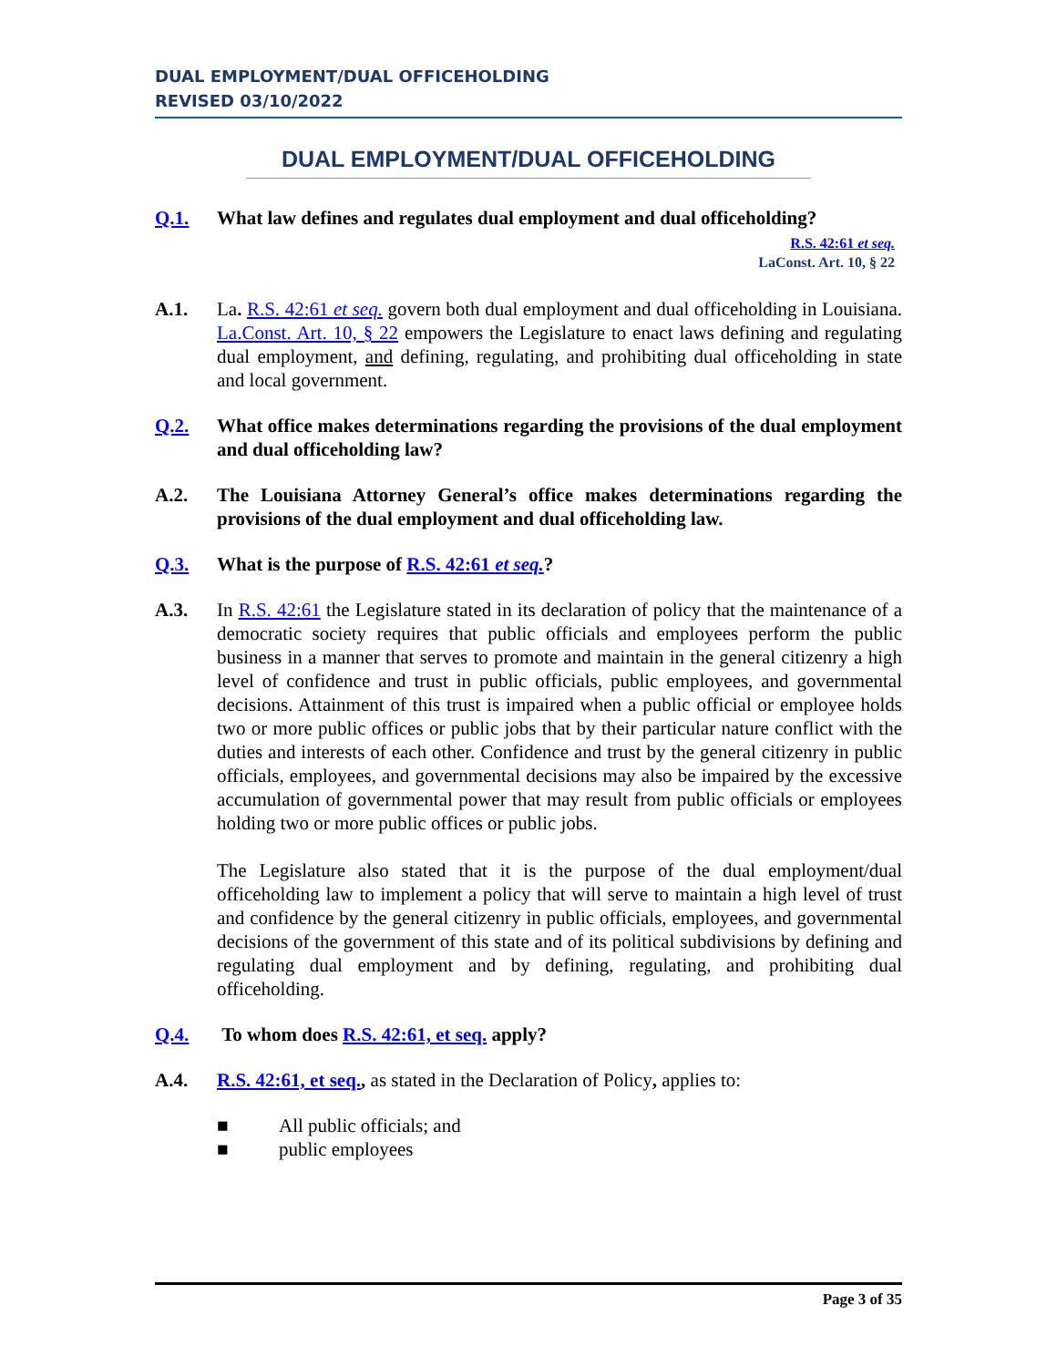DUAL EMPLOYMENT/DUAL OFFICEHOLDING
REVISED 03/10/2022
DUAL EMPLOYMENT/DUAL OFFICEHOLDING
Q.1. What law defines and regulates dual employment and dual officeholding?
R.S. 42:61 et seq.
LaConst. Art. 10, § 22
A.1. La. R.S. 42:61 et seq. govern both dual employment and dual officeholding in Louisiana. La.Const. Art. 10, § 22 empowers the Legislature to enact laws defining and regulating dual employment, and defining, regulating, and prohibiting dual officeholding in state and local government.
Q.2. What office makes determinations regarding the provisions of the dual employment and dual officeholding law?
A.2. The Louisiana Attorney General’s office makes determinations regarding the provisions of the dual employment and dual officeholding law.
Q.3. What is the purpose of R.S. 42:61 et seq.?
A.3. In R.S. 42:61 the Legislature stated in its declaration of policy that the maintenance of a democratic society requires that public officials and employees perform the public business in a manner that serves to promote and maintain in the general citizenry a high level of confidence and trust in public officials, public employees, and governmental decisions. Attainment of this trust is impaired when a public official or employee holds two or more public offices or public jobs that by their particular nature conflict with the duties and interests of each other. Confidence and trust by the general citizenry in public officials, employees, and governmental decisions may also be impaired by the excessive accumulation of governmental power that may result from public officials or employees holding two or more public offices or public jobs.
The Legislature also stated that it is the purpose of the dual employment/dual officeholding law to implement a policy that will serve to maintain a high level of trust and confidence by the general citizenry in public officials, employees, and governmental decisions of the government of this state and of its political subdivisions by defining and regulating dual employment and by defining, regulating, and prohibiting dual officeholding.
Q.4. To whom does R.S. 42:61, et seq. apply?
A.4. R.S. 42:61, et seq., as stated in the Declaration of Policy, applies to:
■ All public officials; and
■ public employees
Page 3 of 35